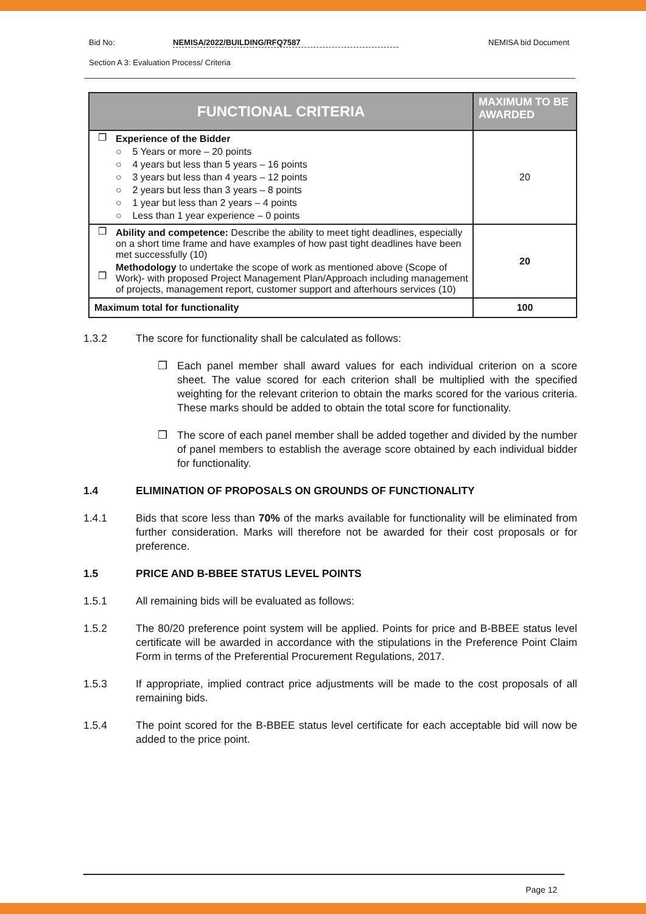Bid No: NEMISA/2022/BUILDING/RFQ7587 NEMISA bid Document
Section A 3: Evaluation Process/ Criteria
| FUNCTIONAL CRITERIA | | MAXIMUM TO BE AWARDED |
| --- | --- | --- |
| ❒ | Experience of the Bidder ○ 5 Years or more – 20 points ○ 4 years but less than 5 years – 16 points ○ 3 years but less than 4 years – 12 points ○ 2 years but less than 3 years – 8 points ○ 1 year but less than 2 years – 4 points ○ Less than 1 year experience – 0 points | 20 |
| ❒ ❒ | Ability and competence: Describe the ability to meet tight deadlines, especially on a short time frame and have examples of how past tight deadlines have been met successfully (10) Methodology to undertake the scope of work as mentioned above (Scope of Work)- with proposed Project Management Plan/Approach including management of projects, management report, customer support and afterhours services (10) | 20 |
| Maximum total for functionality | | 100 |
1.3.2 The score for functionality shall be calculated as follows:
❒ Each panel member shall award values for each individual criterion on a score sheet. The value scored for each criterion shall be multiplied with the specified weighting for the relevant criterion to obtain the marks scored for the various criteria. These marks should be added to obtain the total score for functionality.
❒ The score of each panel member shall be added together and divided by the number of panel members to establish the average score obtained by each individual bidder for functionality.
1.4 ELIMINATION OF PROPOSALS ON GROUNDS OF FUNCTIONALITY
1.4.1 Bids that score less than 70% of the marks available for functionality will be eliminated from further consideration. Marks will therefore not be awarded for their cost proposals or for preference.
1.5 PRICE AND B-BBEE STATUS LEVEL POINTS
1.5.1 All remaining bids will be evaluated as follows:
1.5.2 The 80/20 preference point system will be applied. Points for price and B-BBEE status level certificate will be awarded in accordance with the stipulations in the Preference Point Claim Form in terms of the Preferential Procurement Regulations, 2017.
1.5.3 If appropriate, implied contract price adjustments will be made to the cost proposals of all remaining bids.
1.5.4 The point scored for the B-BBEE status level certificate for each acceptable bid will now be added to the price point.
Page 12